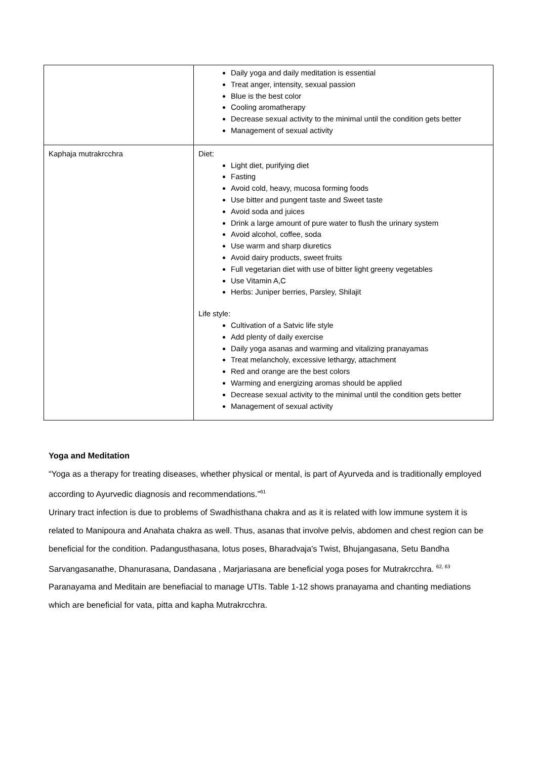| | Daily yoga and daily meditation is essential Treat anger, intensity, sexual passion Blue is the best color Cooling aromatherapy Decrease sexual activity to the minimal until the condition gets better Management of sexual activity |
| Kaphaja mutrakrcchra | Diet: Light diet, purifying diet Fasting Avoid cold, heavy, mucosa forming foods Use bitter and pungent taste and Sweet taste Avoid soda and juices Drink a large amount of pure water to flush the urinary system Avoid alcohol, coffee, soda Use warm and sharp diuretics Avoid dairy products, sweet fruits Full vegetarian diet with use of bitter light greeny vegetables Use Vitamin A,C Herbs: Juniper berries, Parsley, Shilajit Life style: Cultivation of a Satvic life style Add plenty of daily exercise Daily yoga asanas and warming and vitalizing pranayamas Treat melancholy, excessive lethargy, attachment Red and orange are the best colors Warming and energizing aromas should be applied Decrease sexual activity to the minimal until the condition gets better Management of sexual activity |
Yoga and Meditation
“Yoga as a therapy for treating diseases, whether physical or mental, is part of Ayurveda and is traditionally employed according to Ayurvedic diagnosis and recommendations.”<sup>61</sup>
Urinary tract infection is due to problems of Swadhisthana chakra and as it is related with low immune system it is related to Manipoura and Anahata chakra as well. Thus, asanas that involve pelvis, abdomen and chest region can be beneficial for the condition. Padangusthasana, lotus poses, Bharadvaja's Twist, Bhujangasana, Setu Bandha Sarvangasanathe, Dhanurasana, Dandasana , Marjariasana are beneficial yoga poses for Mutrakrcchra. <sup>62, 63</sup>
Paranayama and Meditain are benefiacial to manage UTIs. Table 1-12 shows pranayama and chanting mediations which are beneficial for vata, pitta and kapha Mutrakrcchra.